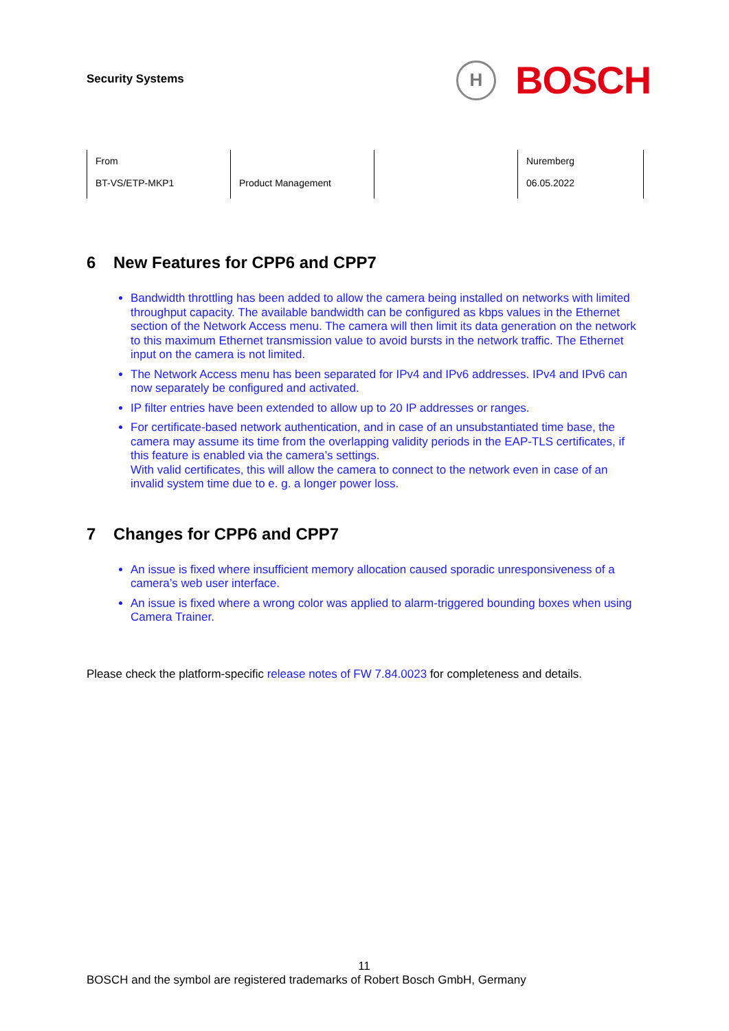Security Systems
H
BOSCH
| From BT-VS/ETP-MKP1 | Product Management | | Nuremberg 06.05.2022 |
6 New Features for CPP6 and CPP7
Bandwidth throttling has been added to allow the camera being installed on networks with limited throughput capacity. The available bandwidth can be configured as kbps values in the Ethernet section of the Network Access menu. The camera will then limit its data generation on the network to this maximum Ethernet transmission value to avoid bursts in the network traffic. The Ethernet input on the camera is not limited.
The Network Access menu has been separated for IPv4 and IPv6 addresses. IPv4 and IPv6 can now separately be configured and activated.
IP filter entries have been extended to allow up to 20 IP addresses or ranges.
For certificate-based network authentication, and in case of an unsubstantiated time base, the camera may assume its time from the overlapping validity periods in the EAP-TLS certificates, if this feature is enabled via the camera’s settings.
With valid certificates, this will allow the camera to connect to the network even in case of an invalid system time due to e. g. a longer power loss.
7 Changes for CPP6 and CPP7
An issue is fixed where insufficient memory allocation caused sporadic unresponsiveness of a camera’s web user interface.
An issue is fixed where a wrong color was applied to alarm-triggered bounding boxes when using Camera Trainer.
Please check the platform-specific release notes of FW 7.84.0023 for completeness and details.
11
BOSCH and the symbol are registered trademarks of Robert Bosch GmbH, Germany